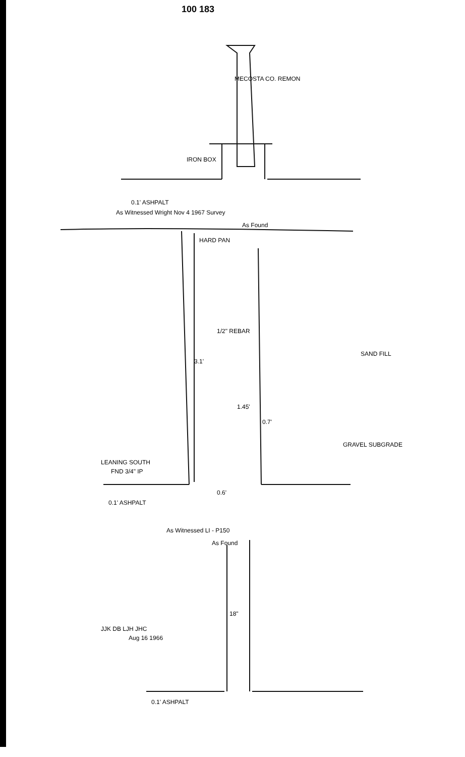100 183
MECOSTA CO. REMON
IRON BOX
0.1' ASHPALT
As Witnessed Wright Nov 4 1967 Survey
As Found
HARD PAN
1/2" REBAR
SAND FILL
3.1'
1.45'
0.7'
GRAVEL SUBGRADE
LEANING SOUTH
FND 3/4" IP
0.6'
0.1' ASHPALT
As Witnessed LI - P150
As Found
18"
JJK DB LJH JHC
Aug 16 1966
0.1' ASHPALT